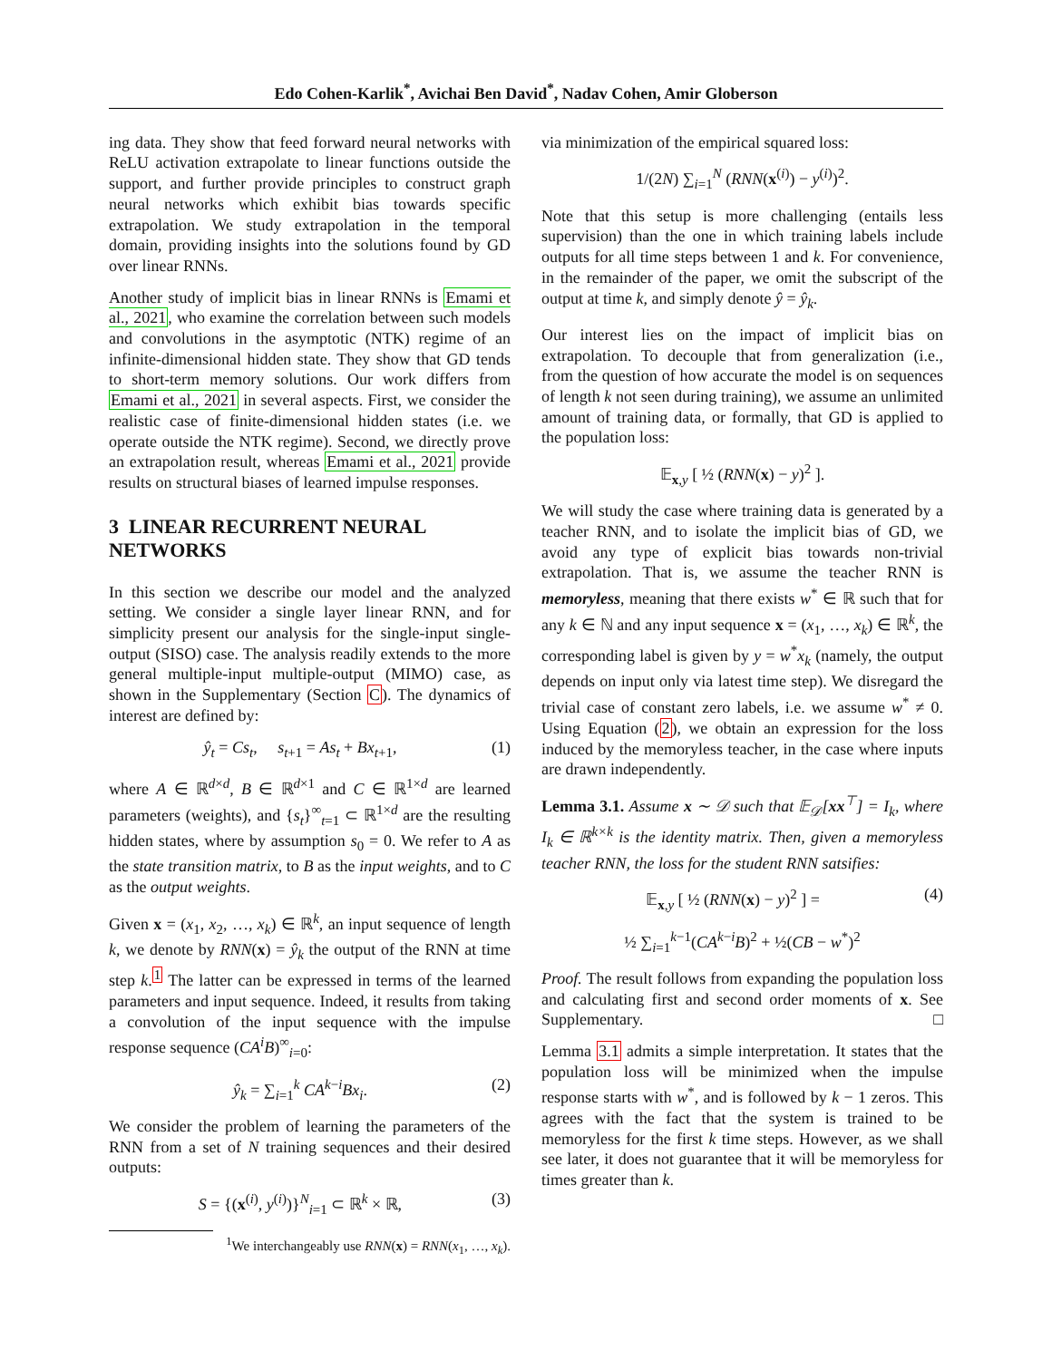Edo Cohen-Karlik<sup>*</sup>, Avichai Ben David<sup>*</sup>, Nadav Cohen, Amir Globerson
ing data. They show that feed forward neural networks with ReLU activation extrapolate to linear functions outside the support, and further provide principles to construct graph neural networks which exhibit bias towards specific extrapolation. We study extrapolation in the temporal domain, providing insights into the solutions found by GD over linear RNNs.
Another study of implicit bias in linear RNNs is Emami et al., 2021, who examine the correlation between such models and convolutions in the asymptotic (NTK) regime of an infinite-dimensional hidden state. They show that GD tends to short-term memory solutions. Our work differs from Emami et al., 2021 in several aspects. First, we consider the realistic case of finite-dimensional hidden states (i.e. we operate outside the NTK regime). Second, we directly prove an extrapolation result, whereas Emami et al., 2021 provide results on structural biases of learned impulse responses.
3 LINEAR RECURRENT NEURAL NETWORKS
In this section we describe our model and the analyzed setting. We consider a single layer linear RNN, and for simplicity present our analysis for the single-input single-output (SISO) case. The analysis readily extends to the more general multiple-input multiple-output (MIMO) case, as shown in the Supplementary (Section C). The dynamics of interest are defined by:
ŷ<sub>t</sub> = Cs<sub>t</sub>, s<sub>t+1</sub> = As<sub>t</sub> + Bx<sub>t+1</sub>, (1)
where A ∈ ℝ<sup>d×d</sup>, B ∈ ℝ<sup>d×1</sup> and C ∈ ℝ<sup>1×d</sup> are learned parameters (weights), and {s<sub>t</sub>}<sup>∞</sup><sub>t=1</sub> ⊂ ℝ<sup>1×d</sup> are the resulting hidden states, where by assumption s<sub>0</sub> = 0. We refer to A as the state transition matrix, to B as the input weights, and to C as the output weights.
Given x = (x<sub>1</sub>, x<sub>2</sub>, …, x<sub>k</sub>) ∈ ℝ<sup>k</sup>, an input sequence of length k, we denote by RNN(x) = ŷ<sub>k</sub> the output of the RNN at time step k.<sup>1</sup> The latter can be expressed in terms of the learned parameters and input sequence. Indeed, it results from taking a convolution of the input sequence with the impulse response sequence (CA<sup>i</sup>B)<sup>∞</sup><sub>i=0</sub>:
ŷ<sub>k</sub> = ∑<sub>i=1</sub><sup>k</sup> CA<sup>k−i</sup>Bx<sub>i</sub>. (2)
We consider the problem of learning the parameters of the RNN from a set of N training sequences and their desired outputs:
S = {(x<sup>(i)</sup>, y<sup>(i)</sup>)}<sup>N</sup><sub>i=1</sub> ⊂ ℝ<sup>k</sup> × ℝ, (3)
<sup>1</sup> We interchangeably use RNN(x) = RNN(x<sub>1</sub>, …, x<sub>k</sub>).
via minimization of the empirical squared loss:
1/(2N) ∑<sub>i=1</sub><sup>N</sup> (RNN(x<sup>(i)</sup>) − y<sup>(i)</sup>)<sup>2</sup>.
Note that this setup is more challenging (entails less supervision) than the one in which training labels include outputs for all time steps between 1 and k. For convenience, in the remainder of the paper, we omit the subscript of the output at time k, and simply denote ŷ = ŷ<sub>k</sub>.
Our interest lies on the impact of implicit bias on extrapolation. To decouple that from generalization (i.e., from the question of how accurate the model is on sequences of length k not seen during training), we assume an unlimited amount of training data, or formally, that GD is applied to the population loss:
𝔼<sub>x,y</sub> [ ½ (RNN(x) − y)<sup>2</sup> ].
We will study the case where training data is generated by a teacher RNN, and to isolate the implicit bias of GD, we avoid any type of explicit bias towards non-trivial extrapolation. That is, we assume the teacher RNN is memoryless, meaning that there exists w<sup>*</sup> ∈ ℝ such that for any k ∈ ℕ and any input sequence x = (x<sub>1</sub>, …, x<sub>k</sub>) ∈ ℝ<sup>k</sup>, the corresponding label is given by y = w<sup>*</sup>x<sub>k</sub> (namely, the output depends on input only via latest time step). We disregard the trivial case of constant zero labels, i.e. we assume w<sup>*</sup> ≠ 0. Using Equation (2), we obtain an expression for the loss induced by the memoryless teacher, in the case where inputs are drawn independently.
Lemma 3.1. Assume x ∼ 𝒟 such that 𝔼<sub>𝒟</sub>[xx<sup>⊤</sup>] = I<sub>k</sub>, where I<sub>k</sub> ∈ ℝ<sup>k×k</sup> is the identity matrix. Then, given a memoryless teacher RNN, the loss for the student RNN satsifies:
𝔼<sub>x,y</sub> [ ½ (RNN(x) − y)<sup>2</sup> ] = (4)
½ ∑<sub>i=1</sub><sup>k−1</sup>(CA<sup>k−i</sup>B)<sup>2</sup> + ½(CB − w<sup>*</sup>)<sup>2</sup>
Proof. The result follows from expanding the population loss and calculating first and second order moments of x. See Supplementary. □
Lemma 3.1 admits a simple interpretation. It states that the population loss will be minimized when the impulse response starts with w<sup>*</sup>, and is followed by k − 1 zeros. This agrees with the fact that the system is trained to be memoryless for the first k time steps. However, as we shall see later, it does not guarantee that it will be memoryless for times greater than k.